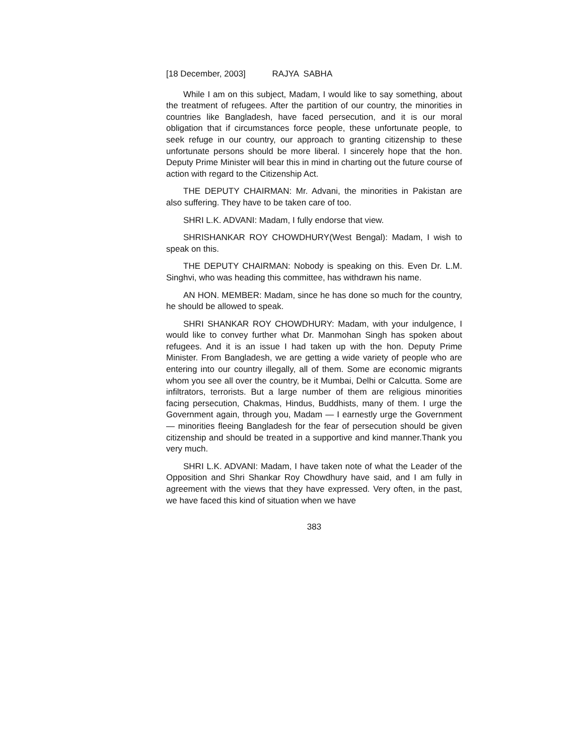[18 December, 2003] RAJYA SABHA
While I am on this subject, Madam, I would like to say something, about the treatment of refugees. After the partition of our country, the minorities in countries like Bangladesh, have faced persecution, and it is our moral obligation that if circumstances force people, these unfortunate people, to seek refuge in our country, our approach to granting citizenship to these unfortunate persons should be more liberal. I sincerely hope that the hon. Deputy Prime Minister will bear this in mind in charting out the future course of action with regard to the Citizenship Act.
THE DEPUTY CHAIRMAN: Mr. Advani, the minorities in Pakistan are also suffering. They have to be taken care of too.
SHRI L.K. ADVANI: Madam, I fully endorse that view.
SHRISHANKAR ROY CHOWDHURY(West Bengal): Madam, I wish to speak on this.
THE DEPUTY CHAIRMAN: Nobody is speaking on this. Even Dr. L.M. Singhvi, who was heading this committee, has withdrawn his name.
AN HON. MEMBER: Madam, since he has done so much for the country, he should be allowed to speak.
SHRI SHANKAR ROY CHOWDHURY: Madam, with your indulgence, I would like to convey further what Dr. Manmohan Singh has spoken about refugees. And it is an issue I had taken up with the hon. Deputy Prime Minister. From Bangladesh, we are getting a wide variety of people who are entering into our country illegally, all of them. Some are economic migrants whom you see all over the country, be it Mumbai, Delhi or Calcutta. Some are infiltrators, terrorists. But a large number of them are religious minorities facing persecution, Chakmas, Hindus, Buddhists, many of them. I urge the Government again, through you, Madam — I earnestly urge the Government — minorities fleeing Bangladesh for the fear of persecution should be given citizenship and should be treated in a supportive and kind manner.Thank you very much.
SHRI L.K. ADVANI: Madam, I have taken note of what the Leader of the Opposition and Shri Shankar Roy Chowdhury have said, and I am fully in agreement with the views that they have expressed. Very often, in the past, we have faced this kind of situation when we have
383